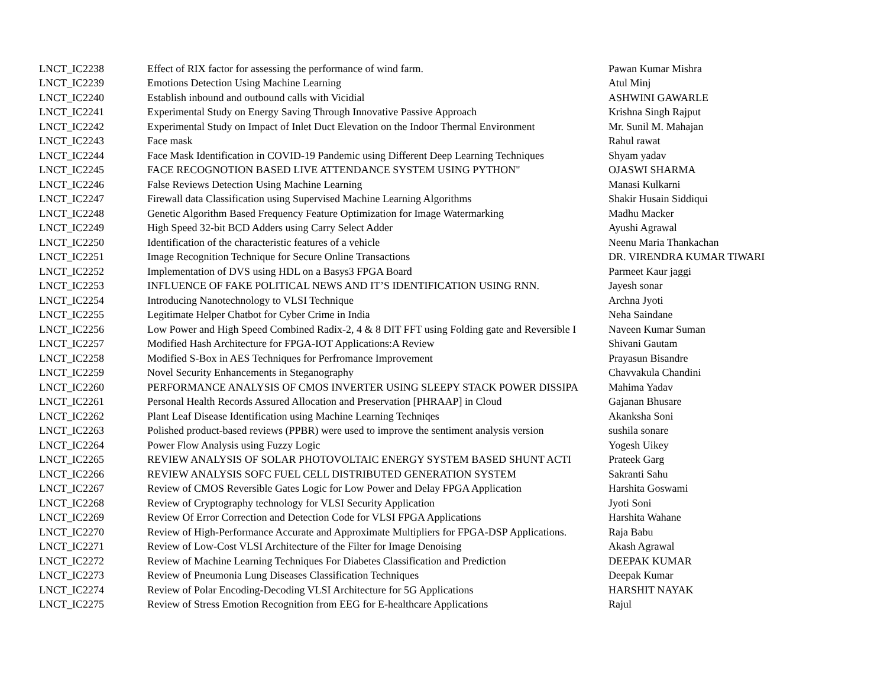| LNCT_IC2238 | Effect of RIX factor for assessing the performance of wind farm. | Pawan Kumar Mishra |
| LNCT_IC2239 | Emotions Detection Using Machine Learning | Atul Minj |
| LNCT_IC2240 | Establish inbound and outbound calls with Vicidial | ASHWINI GAWARLE |
| LNCT_IC2241 | Experimental Study on Energy Saving Through Innovative Passive Approach | Krishna Singh Rajput |
| LNCT_IC2242 | Experimental Study on Impact of Inlet Duct Elevation on the Indoor Thermal Environment | Mr. Sunil M. Mahajan |
| LNCT_IC2243 | Face mask | Rahul rawat |
| LNCT_IC2244 | Face Mask Identification in COVID-19 Pandemic using Different Deep Learning Techniques | Shyam yadav |
| LNCT_IC2245 | FACE RECOGNOTION BASED LIVE ATTENDANCE SYSTEM USING PYTHON" | OJASWI SHARMA |
| LNCT_IC2246 | False Reviews Detection Using Machine Learning | Manasi Kulkarni |
| LNCT_IC2247 | Firewall data Classification using Supervised Machine Learning Algorithms | Shakir Husain Siddiqui |
| LNCT_IC2248 | Genetic Algorithm Based Frequency Feature Optimization for Image Watermarking | Madhu Macker |
| LNCT_IC2249 | High Speed 32-bit BCD Adders using Carry Select Adder | Ayushi Agrawal |
| LNCT_IC2250 | Identification of the characteristic features of a vehicle | Neenu Maria Thankachan |
| LNCT_IC2251 | Image Recognition Technique for Secure Online Transactions | DR. VIRENDRA KUMAR TIWARI |
| LNCT_IC2252 | Implementation of DVS using HDL on a Basys3 FPGA Board | Parmeet Kaur jaggi |
| LNCT_IC2253 | INFLUENCE OF FAKE POLITICAL NEWS AND IT’S IDENTIFICATION USING RNN. | Jayesh sonar |
| LNCT_IC2254 | Introducing Nanotechnology to VLSI Technique | Archna Jyoti |
| LNCT_IC2255 | Legitimate Helper Chatbot for Cyber Crime in India | Neha Saindane |
| LNCT_IC2256 | Low Power and High Speed Combined Radix-2, 4 & 8 DIT FFT using Folding gate and Reversible I | Naveen Kumar Suman |
| LNCT_IC2257 | Modified Hash Architecture for FPGA-IOT Applications:A Review | Shivani Gautam |
| LNCT_IC2258 | Modified S-Box in AES Techniques for Perfromance Improvement | Prayasun Bisandre |
| LNCT_IC2259 | Novel Security Enhancements in Steganography | Chavvakula Chandini |
| LNCT_IC2260 | PERFORMANCE ANALYSIS OF CMOS INVERTER USING SLEEPY STACK POWER DISSIPA | Mahima Yadav |
| LNCT_IC2261 | Personal Health Records Assured Allocation and Preservation [PHRAAP] in Cloud | Gajanan Bhusare |
| LNCT_IC2262 | Plant Leaf Disease Identification using Machine Learning Techniqes | Akanksha Soni |
| LNCT_IC2263 | Polished product-based reviews (PPBR) were used to improve the sentiment analysis version | sushila sonare |
| LNCT_IC2264 | Power Flow Analysis using Fuzzy Logic | Yogesh Uikey |
| LNCT_IC2265 | REVIEW ANALYSIS OF SOLAR PHOTOVOLTAIC ENERGY SYSTEM BASED SHUNT ACTI | Prateek Garg |
| LNCT_IC2266 | REVIEW ANALYSIS SOFC FUEL CELL DISTRIBUTED GENERATION SYSTEM | Sakranti Sahu |
| LNCT_IC2267 | Review of CMOS Reversible Gates Logic for Low Power and Delay FPGA Application | Harshita Goswami |
| LNCT_IC2268 | Review of Cryptography technology for VLSI Security Application | Jyoti Soni |
| LNCT_IC2269 | Review Of Error Correction and Detection Code for VLSI FPGA Applications | Harshita Wahane |
| LNCT_IC2270 | Review of High-Performance Accurate and Approximate Multipliers for FPGA-DSP Applications. | Raja Babu |
| LNCT_IC2271 | Review of Low-Cost VLSI Architecture of the Filter for Image Denoising | Akash Agrawal |
| LNCT_IC2272 | Review of Machine Learning Techniques For Diabetes Classification and Prediction | DEEPAK KUMAR |
| LNCT_IC2273 | Review of Pneumonia Lung Diseases Classification Techniques | Deepak Kumar |
| LNCT_IC2274 | Review of Polar Encoding-Decoding VLSI Architecture for 5G Applications | HARSHIT NAYAK |
| LNCT_IC2275 | Review of Stress Emotion Recognition from EEG for E-healthcare Applications | Rajul |